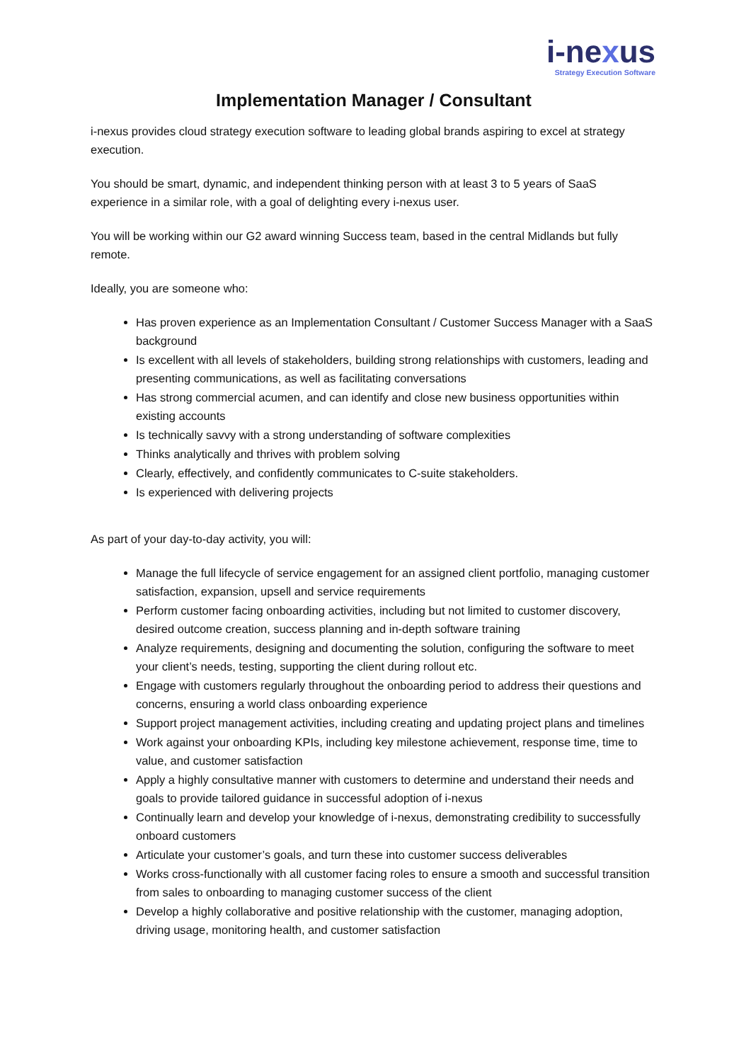i-nexus
Strategy Execution Software
Implementation Manager / Consultant
i-nexus provides cloud strategy execution software to leading global brands aspiring to excel at strategy execution.
You should be smart, dynamic, and independent thinking person with at least 3 to 5 years of SaaS experience in a similar role, with a goal of delighting every i-nexus user.
You will be working within our G2 award winning Success team, based in the central Midlands but fully remote.
Ideally, you are someone who:
Has proven experience as an Implementation Consultant / Customer Success Manager with a SaaS background
Is excellent with all levels of stakeholders, building strong relationships with customers, leading and presenting communications, as well as facilitating conversations
Has strong commercial acumen, and can identify and close new business opportunities within existing accounts
Is technically savvy with a strong understanding of software complexities
Thinks analytically and thrives with problem solving
Clearly, effectively, and confidently communicates to C-suite stakeholders.
Is experienced with delivering projects
As part of your day-to-day activity, you will:
Manage the full lifecycle of service engagement for an assigned client portfolio, managing customer satisfaction, expansion, upsell and service requirements
Perform customer facing onboarding activities, including but not limited to customer discovery, desired outcome creation, success planning and in-depth software training
Analyze requirements, designing and documenting the solution, configuring the software to meet your client’s needs, testing, supporting the client during rollout etc.
Engage with customers regularly throughout the onboarding period to address their questions and concerns, ensuring a world class onboarding experience
Support project management activities, including creating and updating project plans and timelines
Work against your onboarding KPIs, including key milestone achievement, response time, time to value, and customer satisfaction
Apply a highly consultative manner with customers to determine and understand their needs and goals to provide tailored guidance in successful adoption of i-nexus
Continually learn and develop your knowledge of i-nexus, demonstrating credibility to successfully onboard customers
Articulate your customer’s goals, and turn these into customer success deliverables
Works cross-functionally with all customer facing roles to ensure a smooth and successful transition from sales to onboarding to managing customer success of the client
Develop a highly collaborative and positive relationship with the customer, managing adoption, driving usage, monitoring health, and customer satisfaction